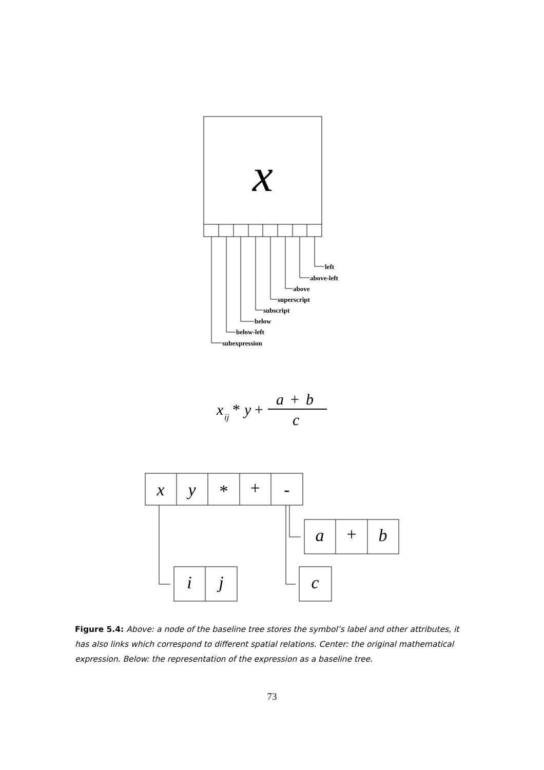x
left
above-left
above
superscript
subscript
below
below-left
subexpression
x
ij
*
y
+
a
+
b
c
x
y
*
+
-
a
+
b
i
j
c
Figure 5.4: Above: a node of the baseline tree stores the symbol’s label and other attributes, it has also links which correspond to different spatial relations. Center: the original mathematical expression. Below: the representation of the expression as a baseline tree.
73